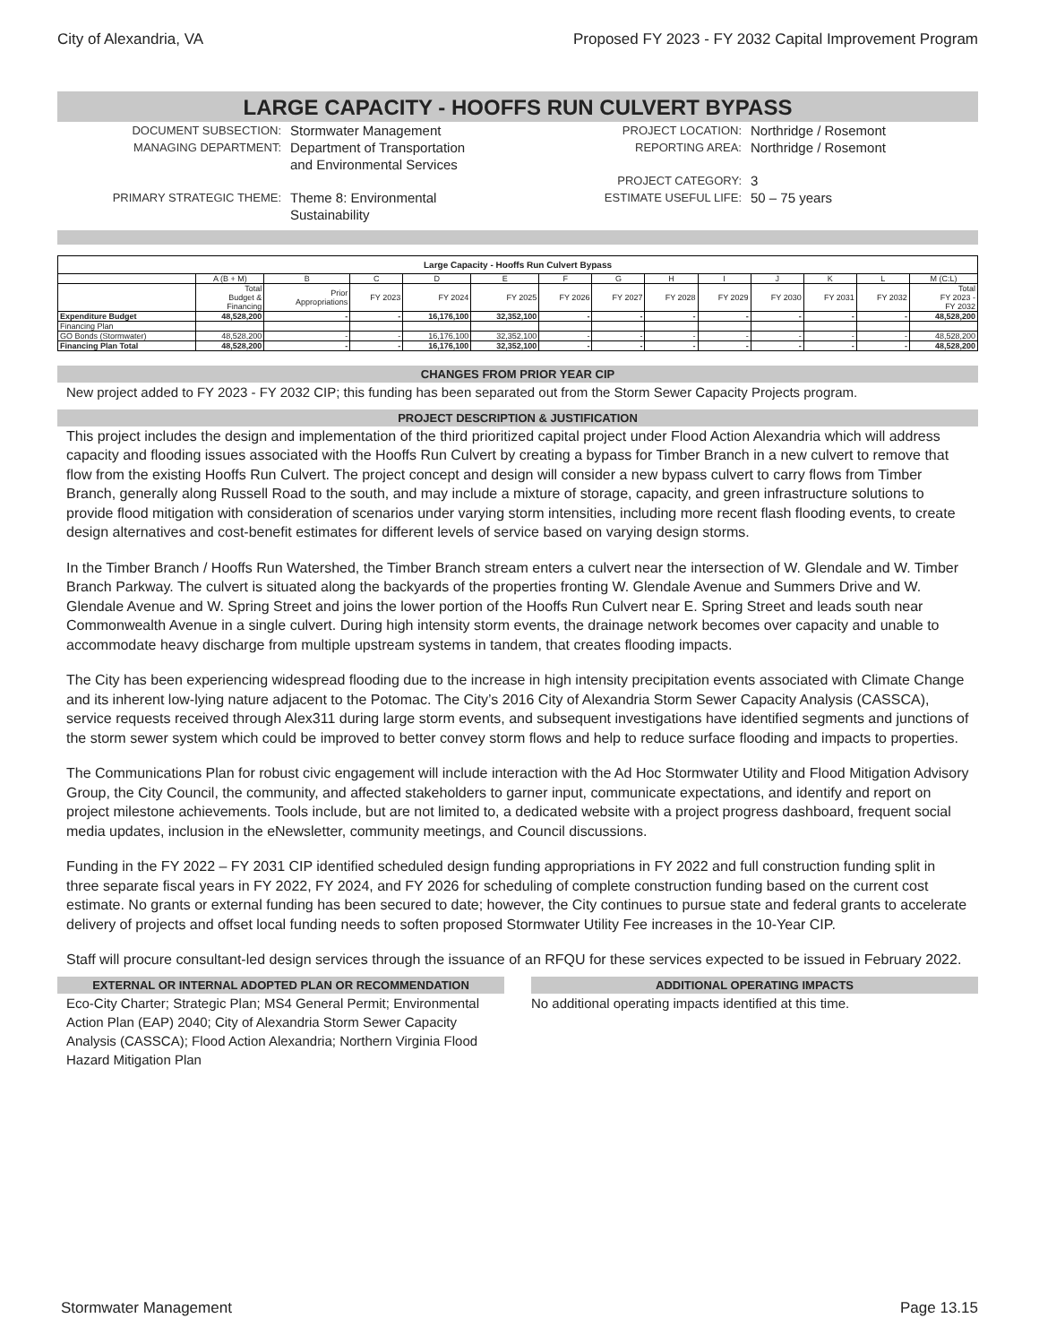City of Alexandria, VA Proposed FY 2023 - FY 2032 Capital Improvement Program
LARGE CAPACITY - HOOFFS RUN CULVERT BYPASS
DOCUMENT SUBSECTION: Stormwater Management
MANAGING DEPARTMENT: Department of Transportation
and Environmental Services
PRIMARY STRATEGIC THEME: Theme 8: Environmental
Sustainability
PROJECT LOCATION: Northridge / Rosemont
REPORTING AREA: Northridge / Rosemont
PROJECT CATEGORY: 3
ESTIMATE USEFUL LIFE: 50 – 75 years
| Large Capacity - Hooffs Run Culvert Bypass | | | | | | | | | | | | | |
| | A (B + M) | B | C | D | E | F | G | H | I | J | K | L | M (C:L) |
| | Total Budget & Financing | Prior Appropriations | FY 2023 | FY 2024 | FY 2025 | FY 2026 | FY 2027 | FY 2028 | FY 2029 | FY 2030 | FY 2031 | FY 2032 | Total FY 2023 - FY 2032 |
| Expenditure Budget | 48,528,200 | - | - | 16,176,100 | 32,352,100 | - | - | - | - | - | - | - | 48,528,200 |
| Financing Plan | | | | | | | | | | | | | |
| GO Bonds (Stormwater) | 48,528,200 | - | - | 16,176,100 | 32,352,100 | - | - | - | - | - | - | - | 48,528,200 |
| Financing Plan Total | 48,528,200 | - | - | 16,176,100 | 32,352,100 | - | - | - | - | - | - | - | 48,528,200 |
CHANGES FROM PRIOR YEAR CIP
New project added to FY 2023 - FY 2032 CIP; this funding has been separated out from the Storm Sewer Capacity Projects program.
PROJECT DESCRIPTION & JUSTIFICATION
This project includes the design and implementation of the third prioritized capital project under Flood Action Alexandria which will address capacity and flooding issues associated with the Hooffs Run Culvert by creating a bypass for Timber Branch in a new culvert to remove that flow from the existing Hooffs Run Culvert. The project concept and design will consider a new bypass culvert to carry flows from Timber Branch, generally along Russell Road to the south, and may include a mixture of storage, capacity, and green infrastructure solutions to provide flood mitigation with consideration of scenarios under varying storm intensities, including more recent flash flooding events, to create design alternatives and cost-benefit estimates for different levels of service based on varying design storms.
In the Timber Branch / Hooffs Run Watershed, the Timber Branch stream enters a culvert near the intersection of W. Glendale and W. Timber Branch Parkway. The culvert is situated along the backyards of the properties fronting W. Glendale Avenue and Summers Drive and W. Glendale Avenue and W. Spring Street and joins the lower portion of the Hooffs Run Culvert near E. Spring Street and leads south near Commonwealth Avenue in a single culvert. During high intensity storm events, the drainage network becomes over capacity and unable to accommodate heavy discharge from multiple upstream systems in tandem, that creates flooding impacts.
The City has been experiencing widespread flooding due to the increase in high intensity precipitation events associated with Climate Change and its inherent low-lying nature adjacent to the Potomac. The City’s 2016 City of Alexandria Storm Sewer Capacity Analysis (CASSCA), service requests received through Alex311 during large storm events, and subsequent investigations have identified segments and junctions of the storm sewer system which could be improved to better convey storm flows and help to reduce surface flooding and impacts to properties.
The Communications Plan for robust civic engagement will include interaction with the Ad Hoc Stormwater Utility and Flood Mitigation Advisory Group, the City Council, the community, and affected stakeholders to garner input, communicate expectations, and identify and report on project milestone achievements. Tools include, but are not limited to, a dedicated website with a project progress dashboard, frequent social media updates, inclusion in the eNewsletter, community meetings, and Council discussions.
Funding in the FY 2022 – FY 2031 CIP identified scheduled design funding appropriations in FY 2022 and full construction funding split in three separate fiscal years in FY 2022, FY 2024, and FY 2026 for scheduling of complete construction funding based on the current cost estimate. No grants or external funding has been secured to date; however, the City continues to pursue state and federal grants to accelerate delivery of projects and offset local funding needs to soften proposed Stormwater Utility Fee increases in the 10-Year CIP.
Staff will procure consultant-led design services through the issuance of an RFQU for these services expected to be issued in February 2022.
EXTERNAL OR INTERNAL ADOPTED PLAN OR RECOMMENDATION
Eco-City Charter; Strategic Plan; MS4 General Permit; Environmental Action Plan (EAP) 2040; City of Alexandria Storm Sewer Capacity Analysis (CASSCA); Flood Action Alexandria; Northern Virginia Flood Hazard Mitigation Plan
ADDITIONAL OPERATING IMPACTS
No additional operating impacts identified at this time.
Stormwater Management Page 13.15